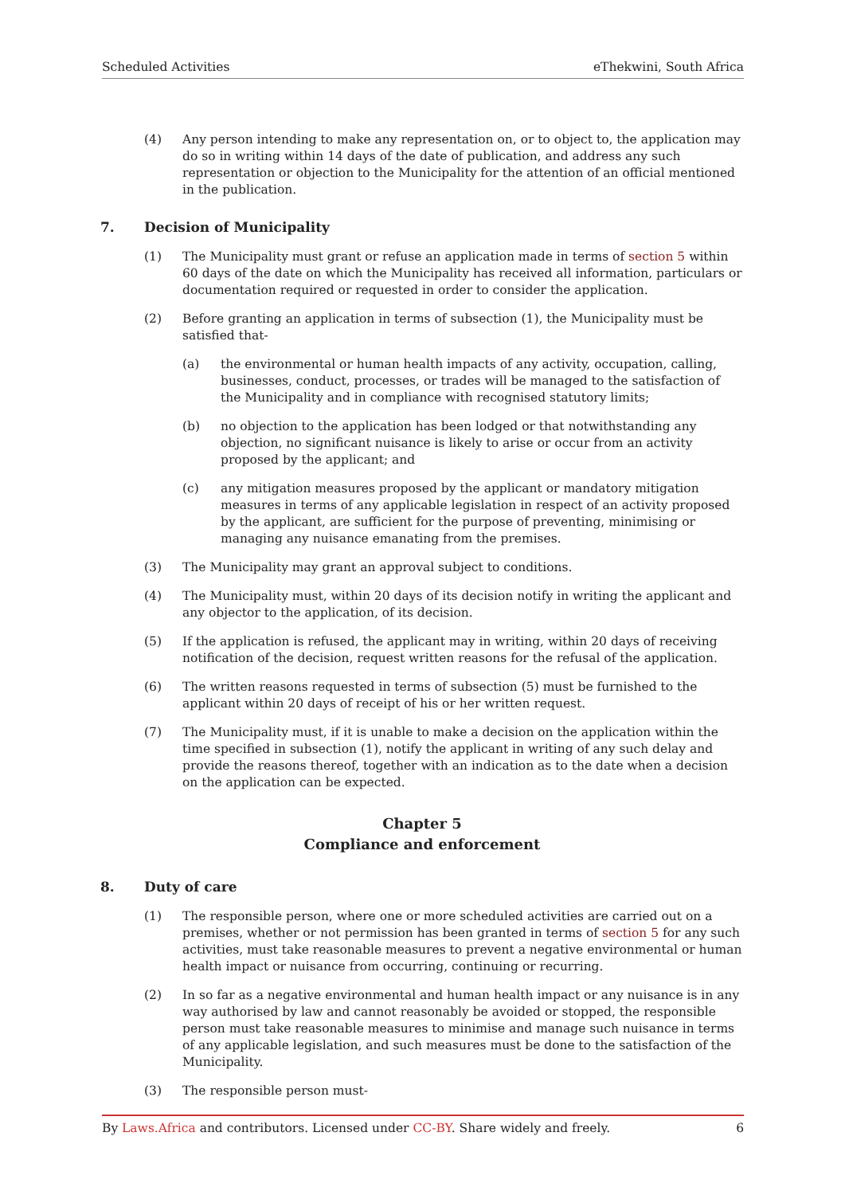Scheduled Activities eThekwini, South Africa
(4) Any person intending to make any representation on, or to object to, the application may do so in writing within 14 days of the date of publication, and address any such representation or objection to the Municipality for the attention of an official mentioned in the publication.
7. Decision of Municipality
(1) The Municipality must grant or refuse an application made in terms of section 5 within 60 days of the date on which the Municipality has received all information, particulars or documentation required or requested in order to consider the application.
(2) Before granting an application in terms of subsection (1), the Municipality must be satisfied that-
(a) the environmental or human health impacts of any activity, occupation, calling, businesses, conduct, processes, or trades will be managed to the satisfaction of the Municipality and in compliance with recognised statutory limits;
(b) no objection to the application has been lodged or that notwithstanding any objection, no significant nuisance is likely to arise or occur from an activity proposed by the applicant; and
(c) any mitigation measures proposed by the applicant or mandatory mitigation measures in terms of any applicable legislation in respect of an activity proposed by the applicant, are sufficient for the purpose of preventing, minimising or managing any nuisance emanating from the premises.
(3) The Municipality may grant an approval subject to conditions.
(4) The Municipality must, within 20 days of its decision notify in writing the applicant and any objector to the application, of its decision.
(5) If the application is refused, the applicant may in writing, within 20 days of receiving notification of the decision, request written reasons for the refusal of the application.
(6) The written reasons requested in terms of subsection (5) must be furnished to the applicant within 20 days of receipt of his or her written request.
(7) The Municipality must, if it is unable to make a decision on the application within the time specified in subsection (1), notify the applicant in writing of any such delay and provide the reasons thereof, together with an indication as to the date when a decision on the application can be expected.
Chapter 5
Compliance and enforcement
8. Duty of care
(1) The responsible person, where one or more scheduled activities are carried out on a premises, whether or not permission has been granted in terms of section 5 for any such activities, must take reasonable measures to prevent a negative environmental or human health impact or nuisance from occurring, continuing or recurring.
(2) In so far as a negative environmental and human health impact or any nuisance is in any way authorised by law and cannot reasonably be avoided or stopped, the responsible person must take reasonable measures to minimise and manage such nuisance in terms of any applicable legislation, and such measures must be done to the satisfaction of the Municipality.
(3) The responsible person must-
By Laws.Africa and contributors. Licensed under CC-BY. Share widely and freely. 6